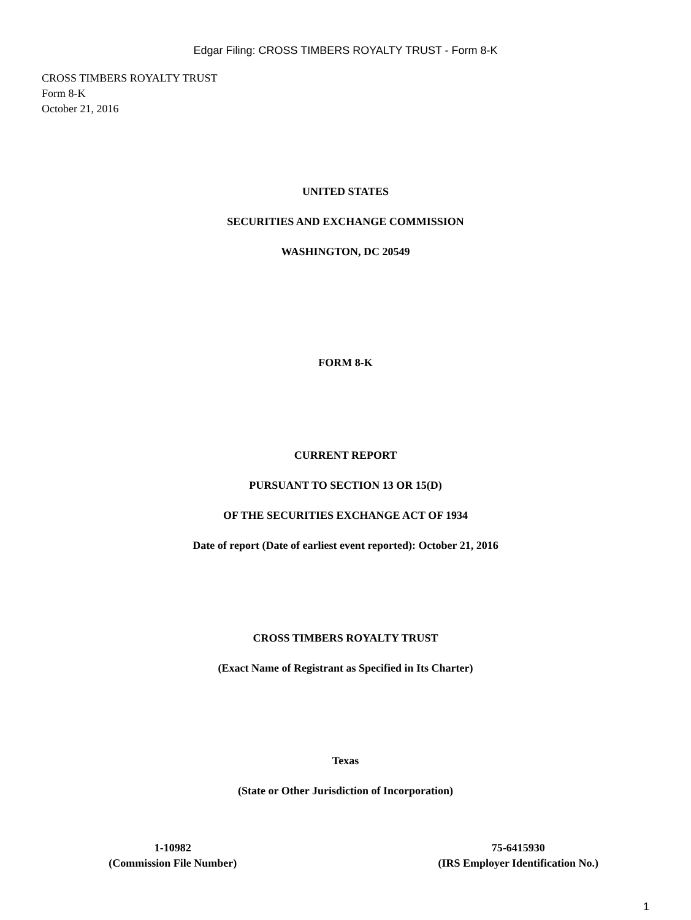Edgar Filing: CROSS TIMBERS ROYALTY TRUST - Form 8-K
CROSS TIMBERS ROYALTY TRUST
Form 8-K
October 21, 2016
UNITED STATES
SECURITIES AND EXCHANGE COMMISSION
WASHINGTON, DC 20549
FORM 8-K
CURRENT REPORT
PURSUANT TO SECTION 13 OR 15(D)
OF THE SECURITIES EXCHANGE ACT OF 1934
Date of report (Date of earliest event reported): October 21, 2016
CROSS TIMBERS ROYALTY TRUST
(Exact Name of Registrant as Specified in Its Charter)
Texas
(State or Other Jurisdiction of Incorporation)
1-10982
(Commission File Number)
75-6415930
(IRS Employer Identification No.)
1